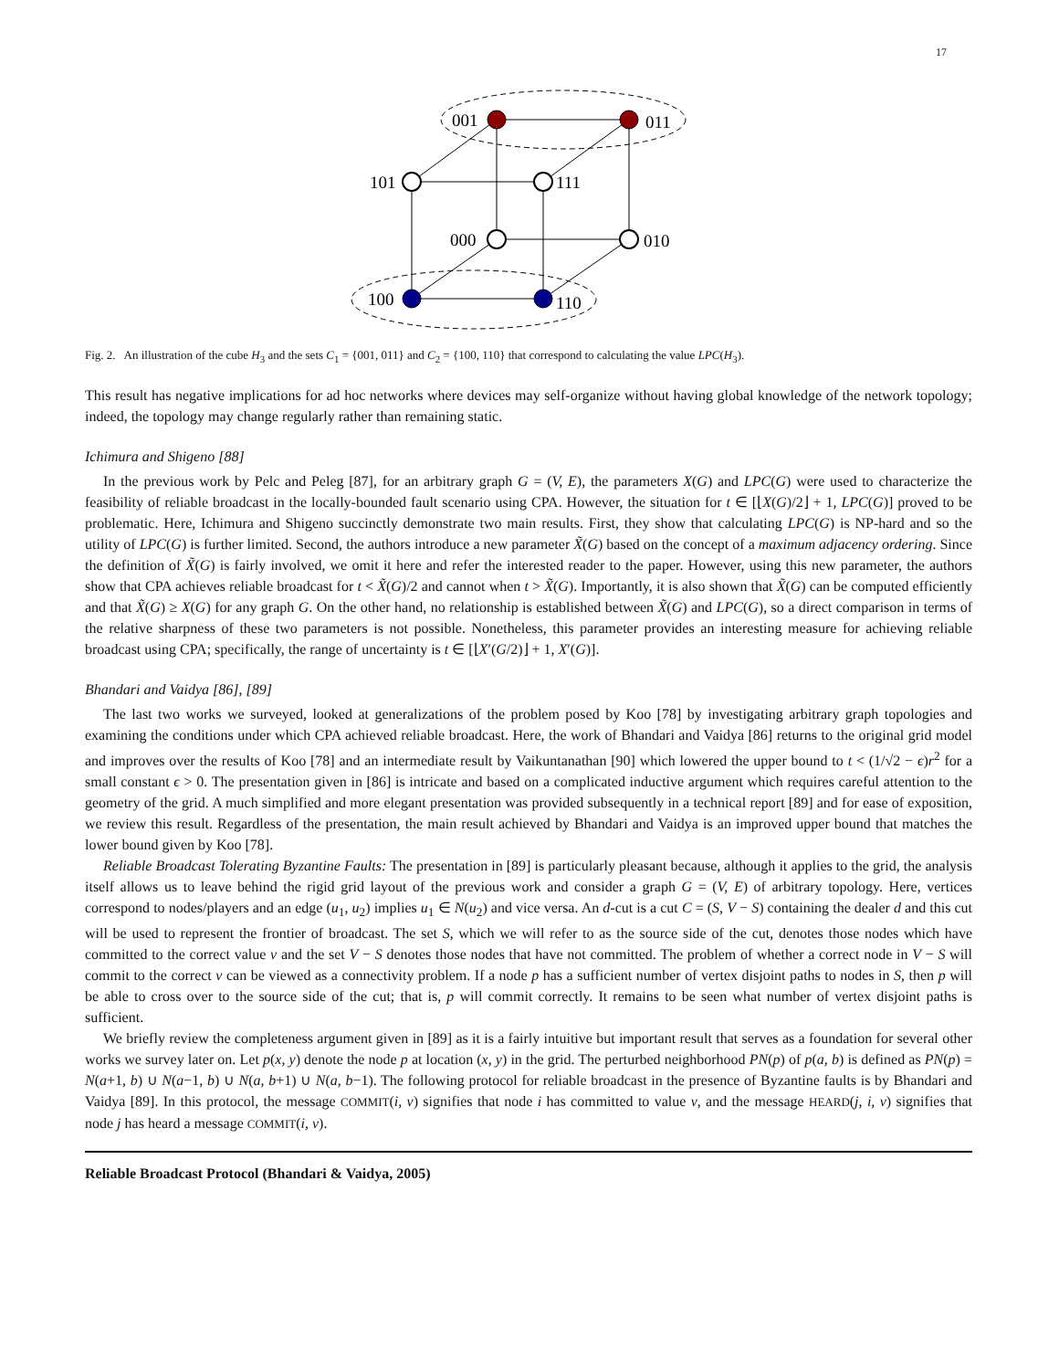17
001
011
101
111
000
010
100
110
Fig. 2. An illustration of the cube H<sub>3</sub> and the sets C<sub>1</sub> = {001, 011} and C<sub>2</sub> = {100, 110} that correspond to calculating the value LPC(H<sub>3</sub>).
This result has negative implications for ad hoc networks where devices may self-organize without having global knowledge of the network topology; indeed, the topology may change regularly rather than remaining static.
Ichimura and Shigeno [88]
In the previous work by Pelc and Peleg [87], for an arbitrary graph G = (V, E), the parameters X(G) and LPC(G) were used to characterize the feasibility of reliable broadcast in the locally-bounded fault scenario using CPA. However, the situation for t ∈ [⌊X(G)/2⌋ + 1, LPC(G)] proved to be problematic. Here, Ichimura and Shigeno succinctly demonstrate two main results. First, they show that calculating LPC(G) is NP-hard and so the utility of LPC(G) is further limited. Second, the authors introduce a new parameter X̃(G) based on the concept of a maximum adjacency ordering. Since the definition of X̃(G) is fairly involved, we omit it here and refer the interested reader to the paper. However, using this new parameter, the authors show that CPA achieves reliable broadcast for t < X̃(G)/2 and cannot when t > X̃(G). Importantly, it is also shown that X̃(G) can be computed efficiently and that X̃(G) ≥ X(G) for any graph G. On the other hand, no relationship is established between X̃(G) and LPC(G), so a direct comparison in terms of the relative sharpness of these two parameters is not possible. Nonetheless, this parameter provides an interesting measure for achieving reliable broadcast using CPA; specifically, the range of uncertainty is t ∈ [⌊X′(G/2)⌋ + 1, X′(G)].
Bhandari and Vaidya [86], [89]
The last two works we surveyed, looked at generalizations of the problem posed by Koo [78] by investigating arbitrary graph topologies and examining the conditions under which CPA achieved reliable broadcast. Here, the work of Bhandari and Vaidya [86] returns to the original grid model and improves over the results of Koo [78] and an intermediate result by Vaikuntanathan [90] which lowered the upper bound to t < (1/√2 − ϵ)r<sup>2</sup> for a small constant ϵ > 0. The presentation given in [86] is intricate and based on a complicated inductive argument which requires careful attention to the geometry of the grid. A much simplified and more elegant presentation was provided subsequently in a technical report [89] and for ease of exposition, we review this result. Regardless of the presentation, the main result achieved by Bhandari and Vaidya is an improved upper bound that matches the lower bound given by Koo [78].
Reliable Broadcast Tolerating Byzantine Faults: The presentation in [89] is particularly pleasant because, although it applies to the grid, the analysis itself allows us to leave behind the rigid grid layout of the previous work and consider a graph G = (V, E) of arbitrary topology. Here, vertices correspond to nodes/players and an edge (u<sub>1</sub>, u<sub>2</sub>) implies u<sub>1</sub> ∈ N(u<sub>2</sub>) and vice versa. An d-cut is a cut C = (S, V − S) containing the dealer d and this cut will be used to represent the frontier of broadcast. The set S, which we will refer to as the source side of the cut, denotes those nodes which have committed to the correct value v and the set V − S denotes those nodes that have not committed. The problem of whether a correct node in V − S will commit to the correct v can be viewed as a connectivity problem. If a node p has a sufficient number of vertex disjoint paths to nodes in S, then p will be able to cross over to the source side of the cut; that is, p will commit correctly. It remains to be seen what number of vertex disjoint paths is sufficient.
We briefly review the completeness argument given in [89] as it is a fairly intuitive but important result that serves as a foundation for several other works we survey later on. Let p(x, y) denote the node p at location (x, y) in the grid. The perturbed neighborhood PN(p) of p(a, b) is defined as PN(p) = N(a+1, b) ∪ N(a−1, b) ∪ N(a, b+1) ∪ N(a, b−1). The following protocol for reliable broadcast in the presence of Byzantine faults is by Bhandari and Vaidya [89]. In this protocol, the message COMMIT(i, v) signifies that node i has committed to value v, and the message HEARD(j, i, v) signifies that node j has heard a message COMMIT(i, v).
Reliable Broadcast Protocol (Bhandari & Vaidya, 2005)